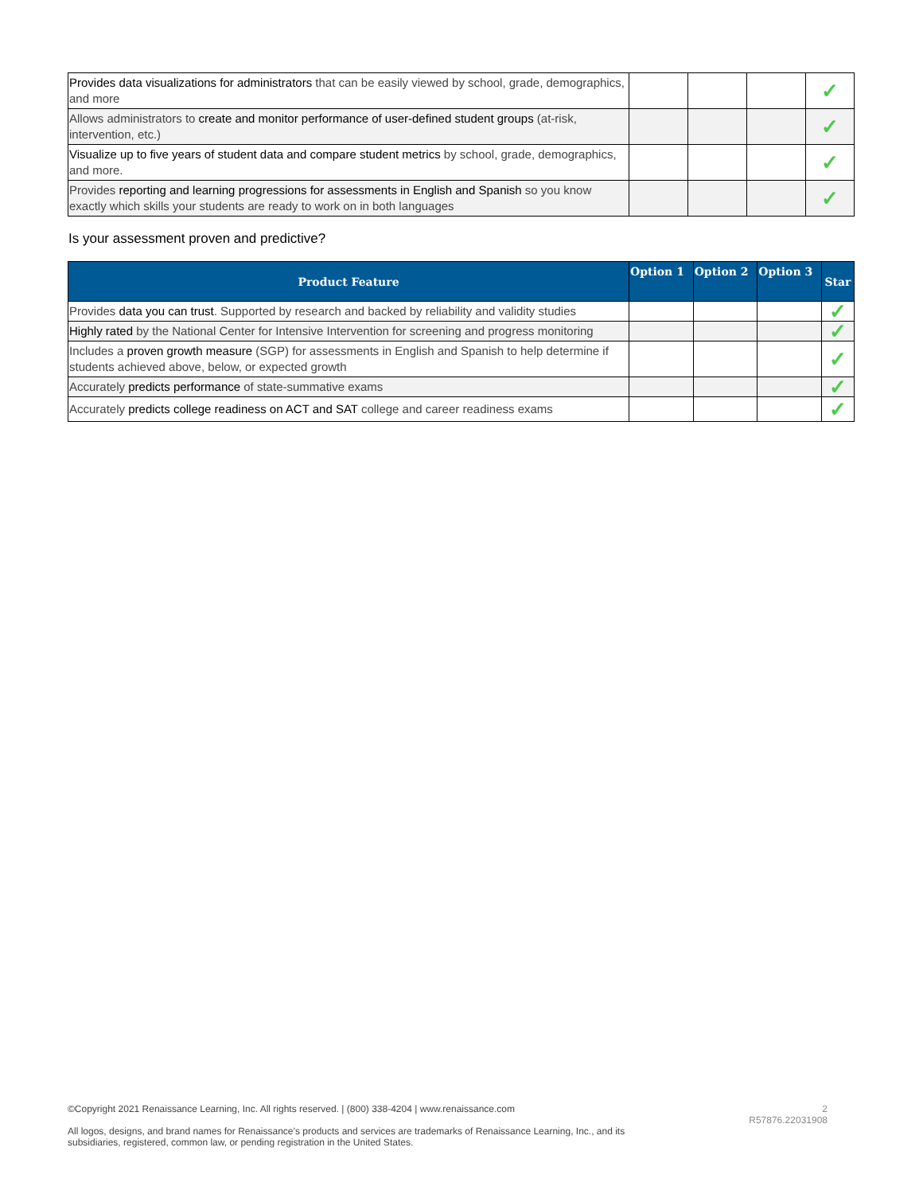| Provides data visualizations for administrators that can be easily viewed by school, grade, demographics, and more | | | | ✓ |
| Allows administrators to create and monitor performance of user-defined student groups (at-risk, intervention, etc.) | | | | ✓ |
| Visualize up to five years of student data and compare student metrics by school, grade, demographics, and more. | | | | ✓ |
| Provides reporting and learning progressions for assessments in English and Spanish so you know exactly which skills your students are ready to work on in both languages | | | | ✓ |
Is your assessment proven and predictive?
| Product Feature | Option 1 | Option 2 | Option 3 | Star |
| --- | --- | --- | --- | --- |
| Provides data you can trust . Supported by research and backed by reliability and validity studies | | | | ✓ |
| Highly rated by the National Center for Intensive Intervention for screening and progress monitoring | | | | ✓ |
| Includes a proven growth measure (SGP) for assessments in English and Spanish to help determine if students achieved above, below, or expected growth | | | | ✓ |
| Accurately predicts performance of state-summative exams | | | | ✓ |
| Accurately predicts college readiness on ACT and SAT college and career readiness exams | | | | ✓ |
©Copyright 2021 Renaissance Learning, Inc. All rights reserved. | (800) 338-4204 | www.renaissance.com 2
R57876.22031908
All logos, designs, and brand names for Renaissance’s products and services are trademarks of Renaissance Learning, Inc., and its subsidiaries, registered, common law, or pending registration in the United States.